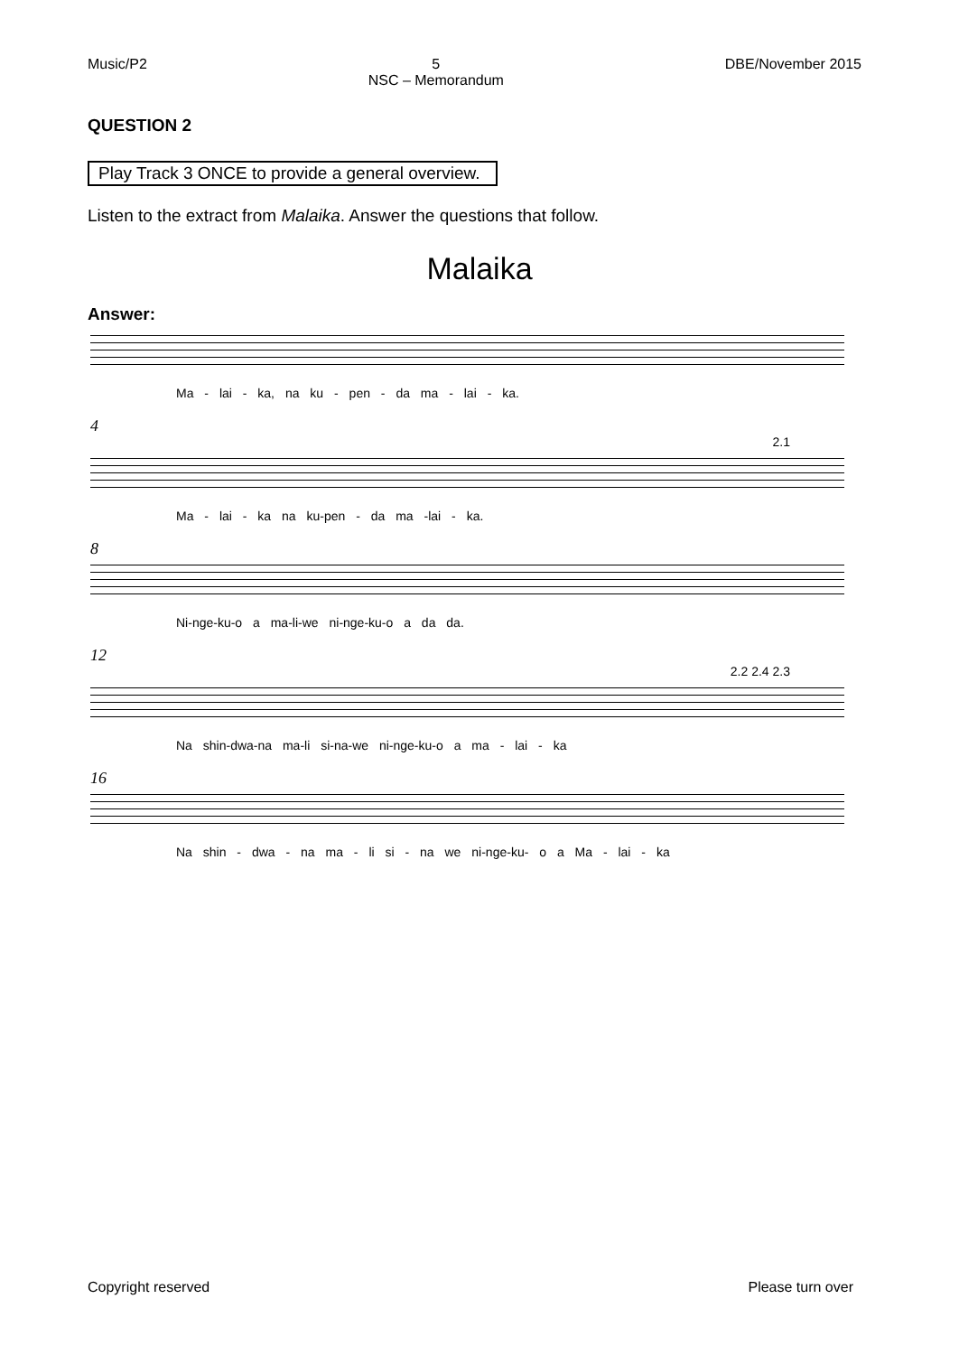Music/P2 5
NSC – Memorandum DBE/November 2015
QUESTION 2
Play Track 3 ONCE to provide a general overview.
Listen to the extract from Malaika. Answer the questions that follow.
Malaika
Answer:
Ma - lai - ka, na ku - pen - da ma - lai - ka.
4
2.1
Ma - lai - ka na ku-pen - da ma -lai - ka.
8
Ni-nge-ku-o a ma-li-we ni-nge-ku-o a da da.
12
2.2 2.4 2.3
Na shin-dwa-na ma-li si-na-we ni-nge-ku-o a ma - lai - ka
16
Na shin - dwa - na ma - li si - na we ni-nge-ku- o a Ma - lai - ka
Copyright reserved Please turn over